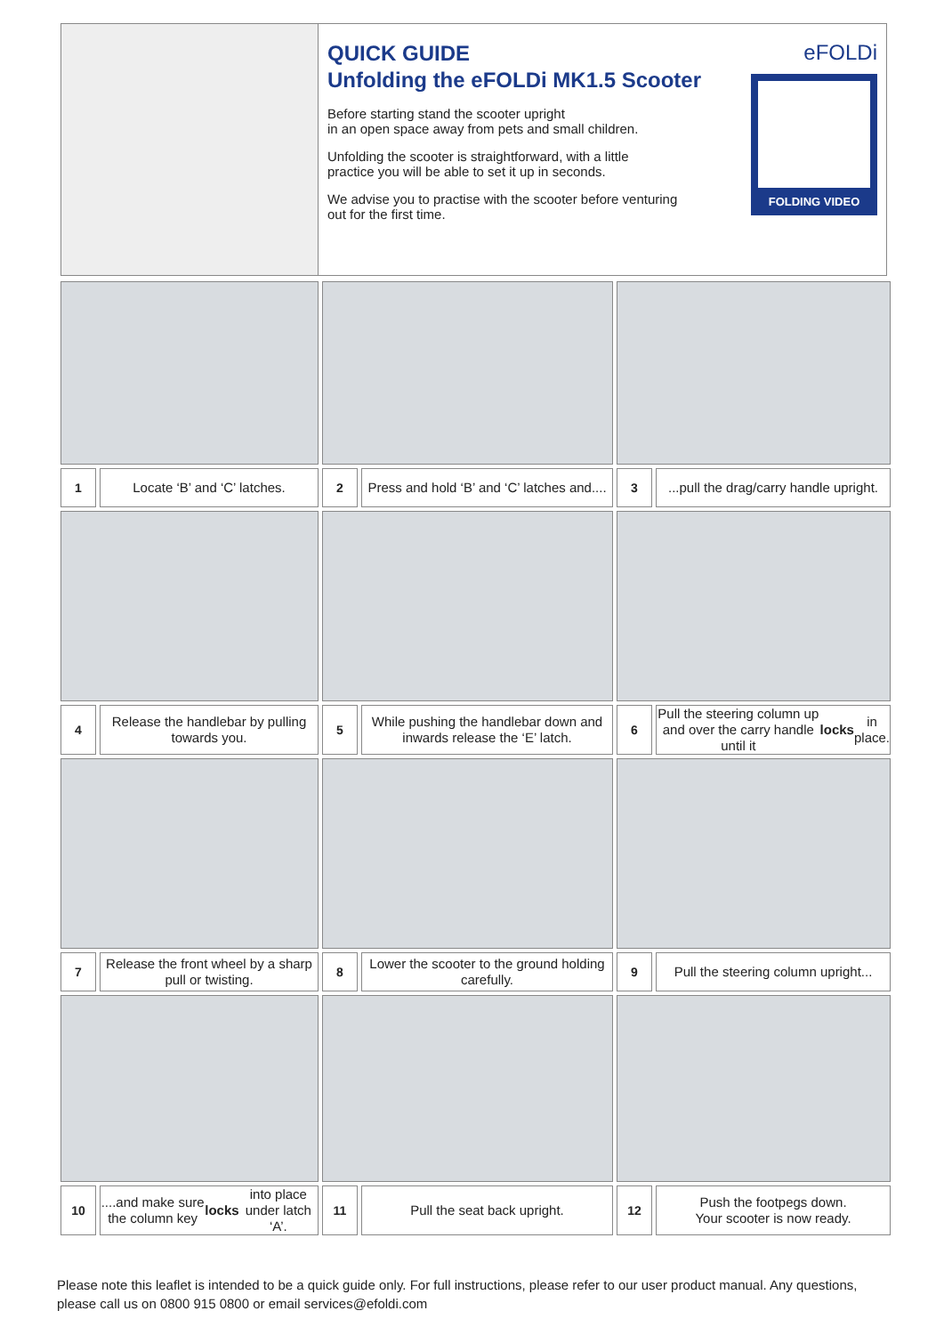QUICK GUIDE
Unfolding the eFOLDi MK1.5 Scooter
Before starting stand the scooter upright
in an open space away from pets and small children.
Unfolding the scooter is straightforward, with a little
practice you will be able to set it up in seconds.
We advise you to practise with the scooter before venturing
out for the first time.
eFOLDi
FOLDING VIDEO
1
Locate ‘B’ and ‘C’ latches.
2
Press and hold ‘B’ and ‘C’ latches and....
3
...pull the drag/carry handle upright.
4
Release the handlebar by pulling towards you.
5
While pushing the handlebar down and inwards release the ‘E’ latch.
6
Pull the steering column up and over the carry handle until it locks in place.
7
Release the front wheel by a sharp pull or twisting.
8
Lower the scooter to the ground holding carefully.
9
Pull the steering column upright...
10
....and make sure the column key locks into place under latch ‘A’.
11
Pull the seat back upright.
12
Push the footpegs down.
Your scooter is now ready.
Please note this leaflet is intended to be a quick guide only. For full instructions, please refer to our user product manual. Any questions, please call us on 0800 915 0800 or email services@efoldi.com